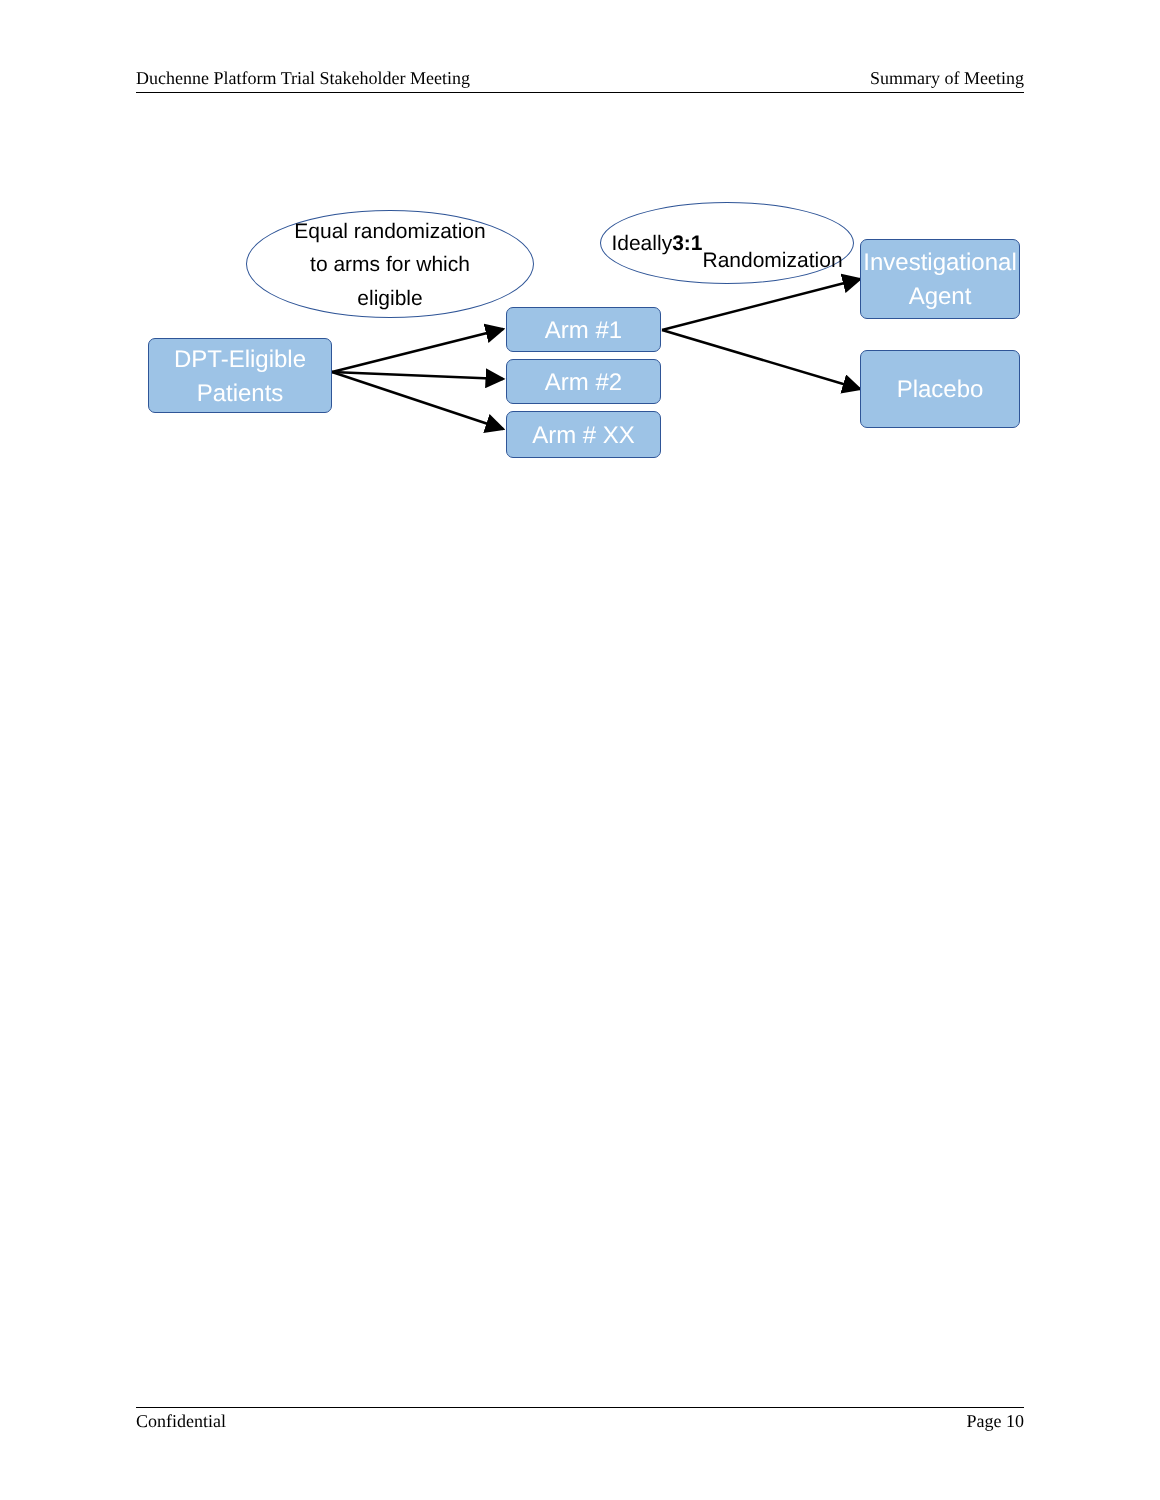Duchenne Platform Trial Stakeholder Meeting Summary of Meeting
Equal randomization
to arms for which
eligible
Ideally 3:1
Randomization
DPT-Eligible
Patients
Arm #1
Arm #2
Arm # XX
Investigational
Agent
Placebo
Confidential Page 10